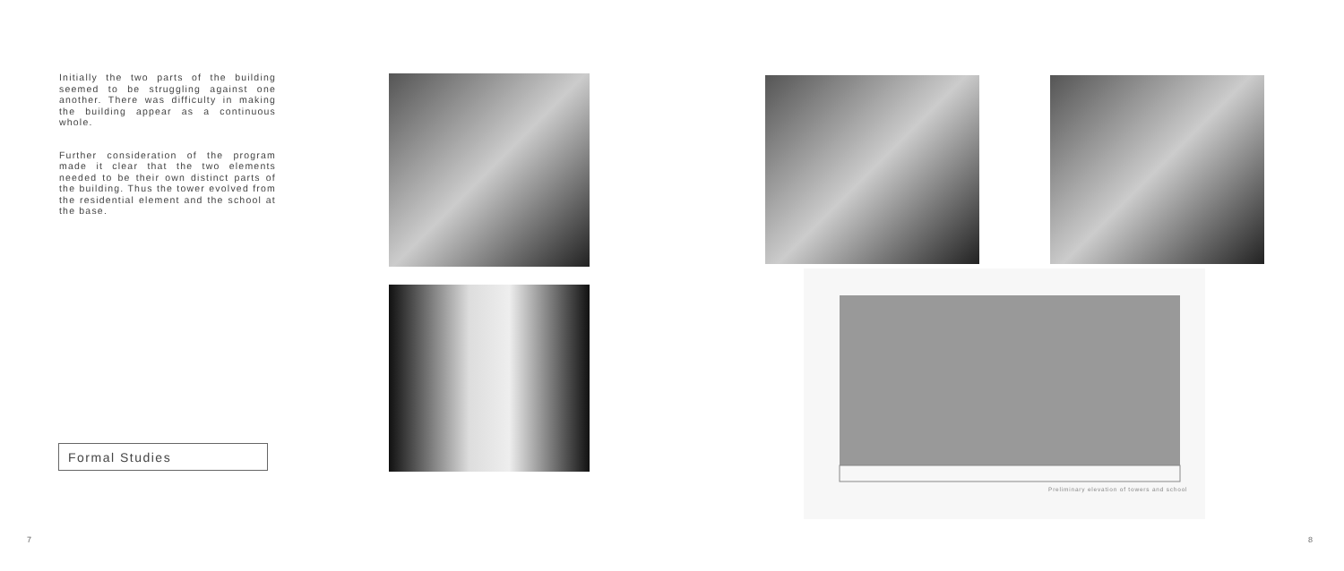Initially the two parts of the building seemed to be struggling against one another. There was difficulty in making the building appear as a continuous whole.
Further consideration of the program made it clear that the two elements needed to be their own distinct parts of the building. Thus the tower evolved from the residential element and the school at the base.
Formal Studies
Preliminary elevation of towers and school
7 8